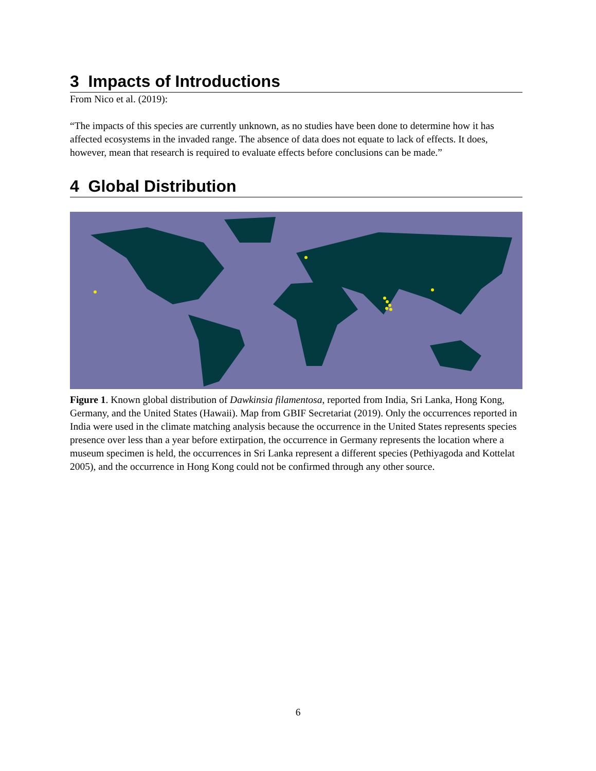3 Impacts of Introductions
From Nico et al. (2019):
“The impacts of this species are currently unknown, as no studies have been done to determine how it has affected ecosystems in the invaded range. The absence of data does not equate to lack of effects. It does, however, mean that research is required to evaluate effects before conclusions can be made.”
4 Global Distribution
Figure 1. Known global distribution of Dawkinsia filamentosa, reported from India, Sri Lanka, Hong Kong, Germany, and the United States (Hawaii). Map from GBIF Secretariat (2019). Only the occurrences reported in India were used in the climate matching analysis because the occurrence in the United States represents species presence over less than a year before extirpation, the occurrence in Germany represents the location where a museum specimen is held, the occurrences in Sri Lanka represent a different species (Pethiyagoda and Kottelat 2005), and the occurrence in Hong Kong could not be confirmed through any other source.
6